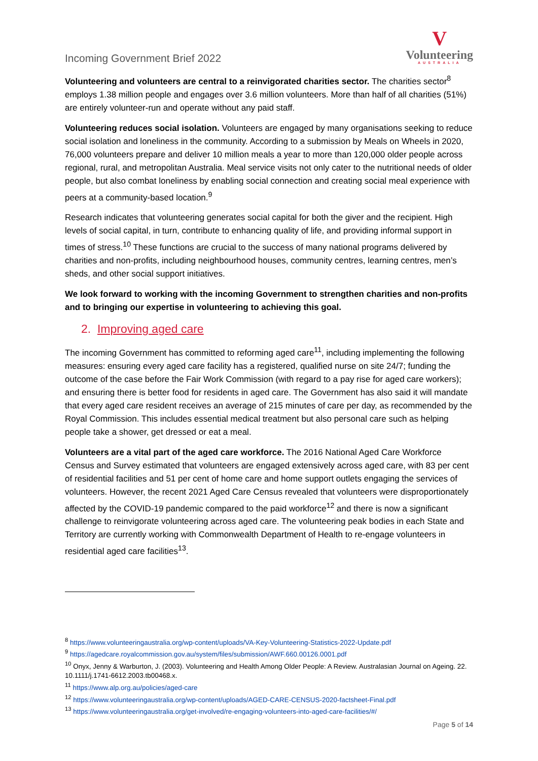Incoming Government Brief 2022
V
Volunteering
AUSTRALIA
Volunteering and volunteers are central to a reinvigorated charities sector. The charities sector<sup>8</sup> employs 1.38 million people and engages over 3.6 million volunteers. More than half of all charities (51%) are entirely volunteer-run and operate without any paid staff.
Volunteering reduces social isolation. Volunteers are engaged by many organisations seeking to reduce social isolation and loneliness in the community. According to a submission by Meals on Wheels in 2020, 76,000 volunteers prepare and deliver 10 million meals a year to more than 120,000 older people across regional, rural, and metropolitan Australia. Meal service visits not only cater to the nutritional needs of older people, but also combat loneliness by enabling social connection and creating social meal experience with peers at a community-based location.<sup>9</sup>
Research indicates that volunteering generates social capital for both the giver and the recipient. High levels of social capital, in turn, contribute to enhancing quality of life, and providing informal support in times of stress.<sup>10</sup> These functions are crucial to the success of many national programs delivered by charities and non-profits, including neighbourhood houses, community centres, learning centres, men’s sheds, and other social support initiatives.
We look forward to working with the incoming Government to strengthen charities and non-profits and to bringing our expertise in volunteering to achieving this goal.
2. Improving aged care
The incoming Government has committed to reforming aged care<sup>11</sup>, including implementing the following measures: ensuring every aged care facility has a registered, qualified nurse on site 24/7; funding the outcome of the case before the Fair Work Commission (with regard to a pay rise for aged care workers); and ensuring there is better food for residents in aged care. The Government has also said it will mandate that every aged care resident receives an average of 215 minutes of care per day, as recommended by the Royal Commission. This includes essential medical treatment but also personal care such as helping people take a shower, get dressed or eat a meal.
Volunteers are a vital part of the aged care workforce. The 2016 National Aged Care Workforce Census and Survey estimated that volunteers are engaged extensively across aged care, with 83 per cent of residential facilities and 51 per cent of home care and home support outlets engaging the services of volunteers. However, the recent 2021 Aged Care Census revealed that volunteers were disproportionately affected by the COVID-19 pandemic compared to the paid workforce<sup>12</sup> and there is now a significant challenge to reinvigorate volunteering across aged care. The volunteering peak bodies in each State and Territory are currently working with Commonwealth Department of Health to re-engage volunteers in residential aged care facilities<sup>13</sup>.
<sup>8</sup> https://www.volunteeringaustralia.org/wp-content/uploads/VA-Key-Volunteering-Statistics-2022-Update.pdf
<sup>9</sup> https://agedcare.royalcommission.gov.au/system/files/submission/AWF.660.00126.0001.pdf
<sup>10</sup> Onyx, Jenny & Warburton, J. (2003). Volunteering and Health Among Older People: A Review. Australasian Journal on Ageing. 22. 10.1111/j.1741-6612.2003.tb00468.x.
<sup>11</sup> https://www.alp.org.au/policies/aged-care
<sup>12</sup> https://www.volunteeringaustralia.org/wp-content/uploads/AGED-CARE-CENSUS-2020-factsheet-Final.pdf
<sup>13</sup> https://www.volunteeringaustralia.org/get-involved/re-engaging-volunteers-into-aged-care-facilities/#/
Page 5 of 14